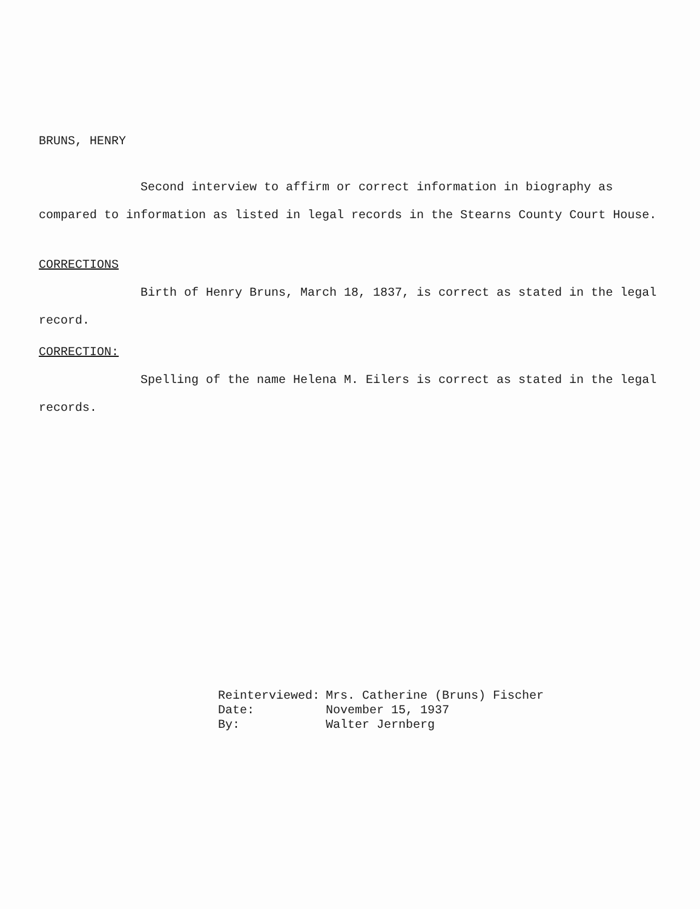BRUNS, HENRY
Second interview to affirm or correct information in biography as compared to information as listed in legal records in the Stearns County Court House.
CORRECTIONS
Birth of Henry Bruns, March 18, 1837, is correct as stated in the legal record.
CORRECTION:
Spelling of the name Helena M. Eilers is correct as stated in the legal records.
| Reinterviewed: | Mrs. Catherine (Bruns) Fischer |
| Date: | November 15, 1937 |
| By: | Walter Jernberg |